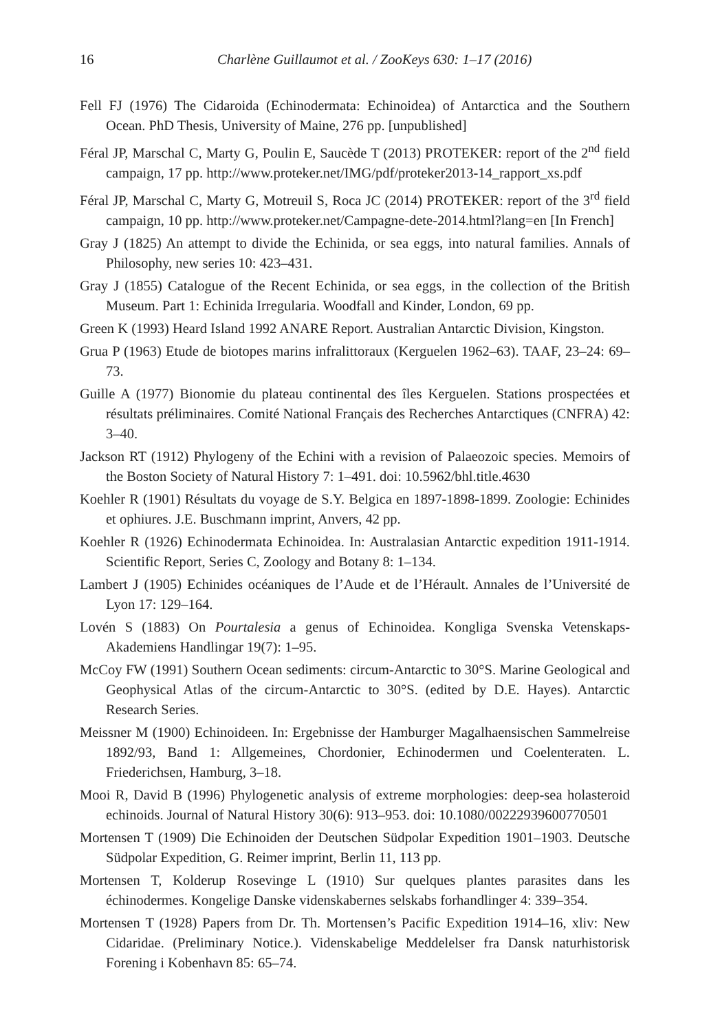16 Charlène Guillaumot et al. / ZooKeys 630: 1–17 (2016)
Fell FJ (1976) The Cidaroida (Echinodermata: Echinoidea) of Antarctica and the Southern Ocean. PhD Thesis, University of Maine, 276 pp. [unpublished]
Féral JP, Marschal C, Marty G, Poulin E, Saucède T (2013) PROTEKER: report of the 2<sup>nd</sup> field campaign, 17 pp. http://www.proteker.net/IMG/pdf/proteker2013-14_rapport_xs.pdf
Féral JP, Marschal C, Marty G, Motreuil S, Roca JC (2014) PROTEKER: report of the 3<sup>rd</sup> field campaign, 10 pp. http://www.proteker.net/Campagne-dete-2014.html?lang=en [In French]
Gray J (1825) An attempt to divide the Echinida, or sea eggs, into natural families. Annals of Philosophy, new series 10: 423–431.
Gray J (1855) Catalogue of the Recent Echinida, or sea eggs, in the collection of the British Museum. Part 1: Echinida Irregularia. Woodfall and Kinder, London, 69 pp.
Green K (1993) Heard Island 1992 ANARE Report. Australian Antarctic Division, Kingston.
Grua P (1963) Etude de biotopes marins infralittoraux (Kerguelen 1962–63). TAAF, 23–24: 69–73.
Guille A (1977) Bionomie du plateau continental des îles Kerguelen. Stations prospectées et résultats préliminaires. Comité National Français des Recherches Antarctiques (CNFRA) 42: 3–40.
Jackson RT (1912) Phylogeny of the Echini with a revision of Palaeozoic species. Memoirs of the Boston Society of Natural History 7: 1–491. doi: 10.5962/bhl.title.4630
Koehler R (1901) Résultats du voyage de S.Y. Belgica en 1897-1898-1899. Zoologie: Echinides et ophiures. J.E. Buschmann imprint, Anvers, 42 pp.
Koehler R (1926) Echinodermata Echinoidea. In: Australasian Antarctic expedition 1911-1914. Scientific Report, Series C, Zoology and Botany 8: 1–134.
Lambert J (1905) Echinides océaniques de l’Aude et de l’Hérault. Annales de l’Université de Lyon 17: 129–164.
Lovén S (1883) On Pourtalesia a genus of Echinoidea. Kongliga Svenska Vetenskaps-Akademiens Handlingar 19(7): 1–95.
McCoy FW (1991) Southern Ocean sediments: circum-Antarctic to 30°S. Marine Geological and Geophysical Atlas of the circum-Antarctic to 30°S. (edited by D.E. Hayes). Antarctic Research Series.
Meissner M (1900) Echinoideen. In: Ergebnisse der Hamburger Magalhaensischen Sammelreise 1892/93, Band 1: Allgemeines, Chordonier, Echinodermen und Coelenteraten. L. Friederichsen, Hamburg, 3–18.
Mooi R, David B (1996) Phylogenetic analysis of extreme morphologies: deep-sea holasteroid echinoids. Journal of Natural History 30(6): 913–953. doi: 10.1080/00222939600770501
Mortensen T (1909) Die Echinoiden der Deutschen Südpolar Expedition 1901–1903. Deutsche Südpolar Expedition, G. Reimer imprint, Berlin 11, 113 pp.
Mortensen T, Kolderup Rosevinge L (1910) Sur quelques plantes parasites dans les échinodermes. Kongelige Danske videnskabernes selskabs forhandlinger 4: 339–354.
Mortensen T (1928) Papers from Dr. Th. Mortensen’s Pacific Expedition 1914–16, xliv: New Cidaridae. (Preliminary Notice.). Videnskabelige Meddelelser fra Dansk naturhistorisk Forening i Kobenhavn 85: 65–74.